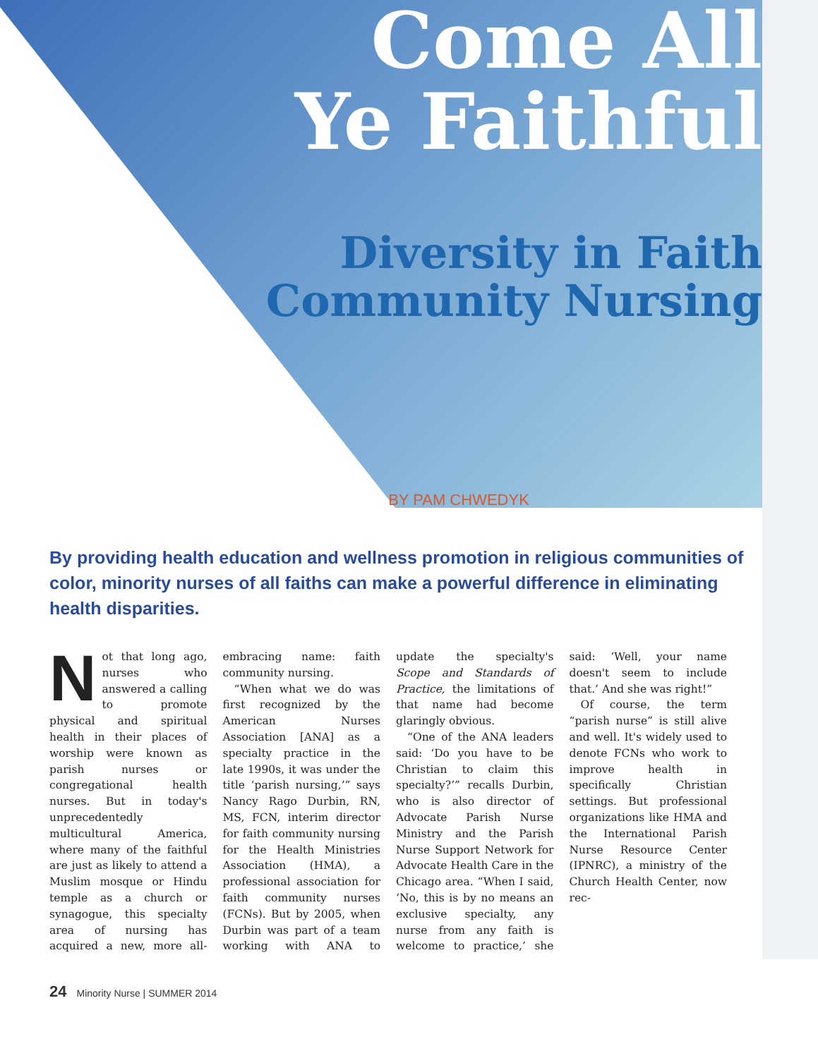Come All
Ye Faithful
Diversity in Faith
Community Nursing
BY PAM CHWEDYK
By providing health education and wellness promotion in religious communities of color, minority nurses of all faiths can make a powerful difference in eliminating health disparities.
Not that long ago, nurses who answered a calling to promote physical and spiritual health in their places of worship were known as parish nurses or congregational health nurses. But in today's unprecedentedly multicultural America, where many of the faithful are just as likely to attend a Muslim mosque or Hindu temple as a church or synagogue, this specialty area of nursing has acquired a new, more all-embracing name: faith community nursing.
“When what we do was first recognized by the American Nurses Association [ANA] as a specialty practice in the late 1990s, it was under the title ‘parish nursing,’” says Nancy Rago Durbin, RN, MS, FCN, interim director for faith community nursing for the Health Ministries Association (HMA), a professional association for faith community nurses (FCNs). But by 2005, when Durbin was part of a team working with ANA to update the specialty's Scope and Standards of Practice, the limitations of that name had become glaringly obvious.
“One of the ANA leaders said: ‘Do you have to be Christian to claim this specialty?’” recalls Durbin, who is also director of Advocate Parish Nurse Ministry and the Parish Nurse Support Network for Advocate Health Care in the Chicago area. “When I said, ‘No, this is by no means an exclusive specialty, any nurse from any faith is welcome to practice,’ she said: ‘Well, your name doesn't seem to include that.’ And she was right!”
Of course, the term “parish nurse” is still alive and well. It's widely used to denote FCNs who work to improve health in specifically Christian settings. But professional organizations like HMA and the International Parish Nurse Resource Center (IPNRC), a ministry of the Church Health Center, now rec-
24 Minority Nurse | SUMMER 2014